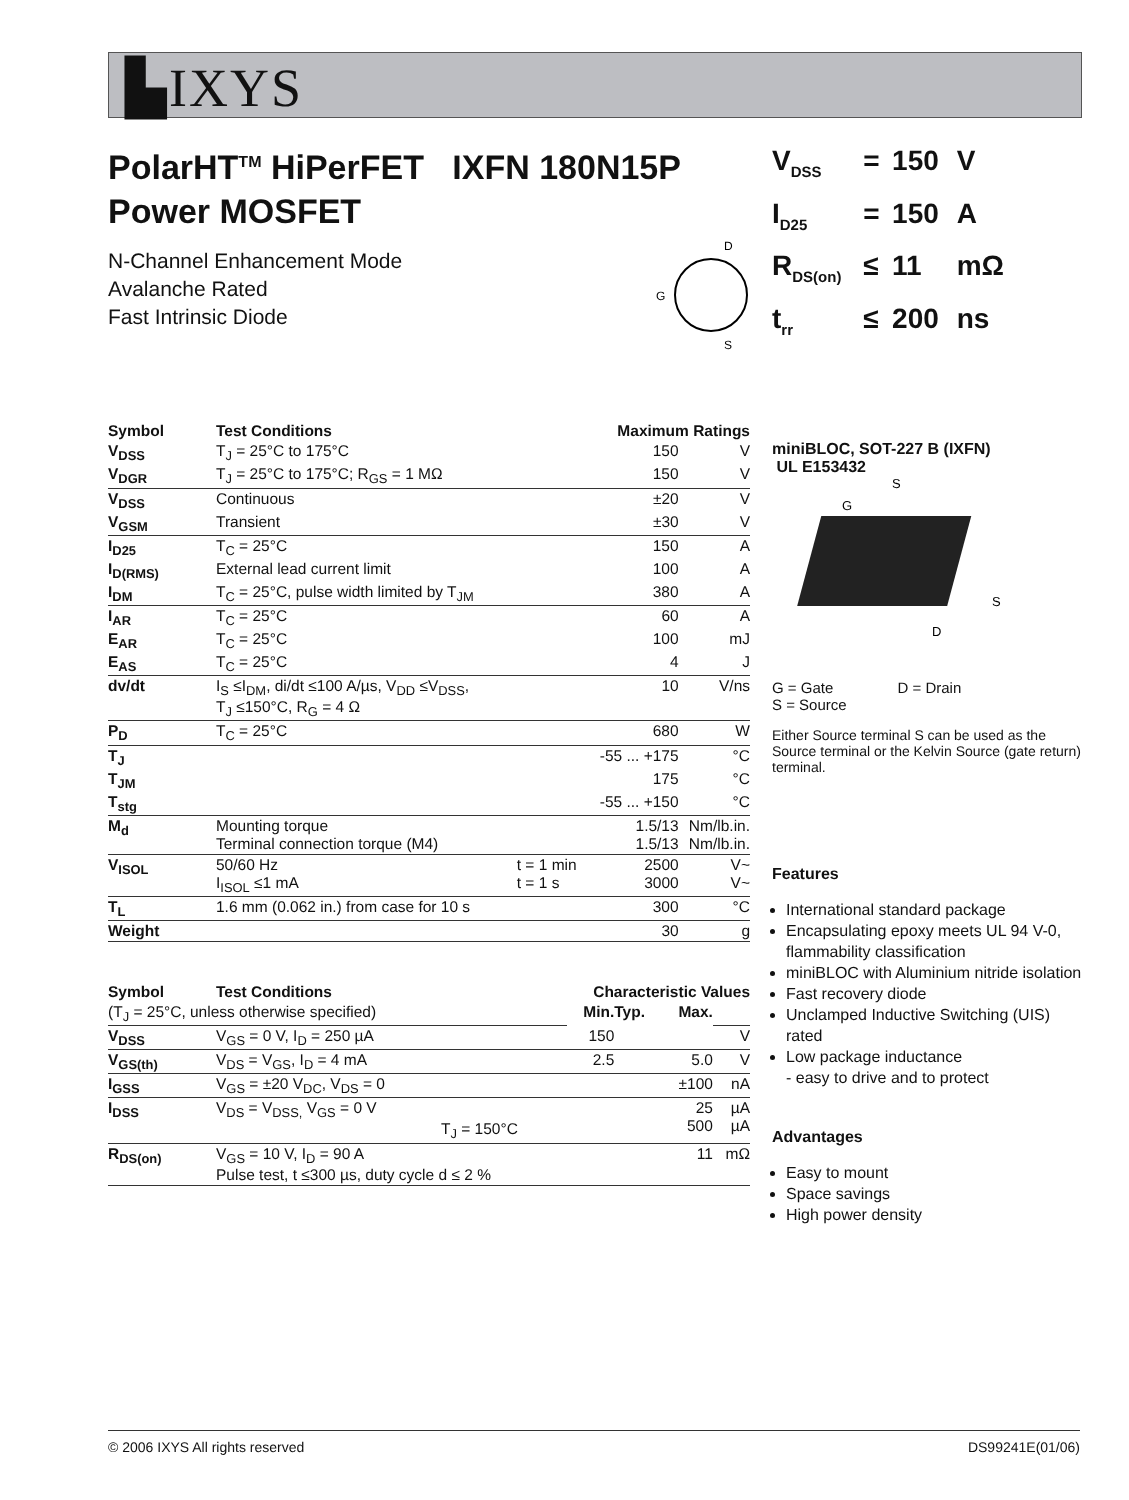▙IXYS
PolarHT<sup>TM</sup> HiPerFET IXFN 180N15P
Power MOSFET
N-Channel Enhancement Mode
Avalanche Rated
Fast Intrinsic Diode
D
G
S
| Symbol | Test Conditions | | Maximum Ratings | |
| --- | --- | --- | --- | --- |
| V<sub>DSS</sub> | T<sub>J</sub> = 25°C to 175°C | | 150 | V |
| V<sub>DGR</sub> | T<sub>J</sub> = 25°C to 175°C; R<sub>GS</sub> = 1 MΩ | | 150 | V |
| V<sub>DSS</sub> | Continuous | | ±20 | V |
| V<sub>GSM</sub> | Transient | | ±30 | V |
| I<sub>D25</sub> | T<sub>C</sub> = 25°C | | 150 | A |
| I<sub>D(RMS)</sub> | External lead current limit | | 100 | A |
| I<sub>DM</sub> | T<sub>C</sub> = 25°C, pulse width limited by T<sub>JM</sub> | | 380 | A |
| I<sub>AR</sub> | T<sub>C</sub> = 25°C | | 60 | A |
| E<sub>AR</sub> | T<sub>C</sub> = 25°C | | 100 | mJ |
| E<sub>AS</sub> | T<sub>C</sub> = 25°C | | 4 | J |
| dv/dt | I<sub>S</sub> ≤I<sub>DM</sub>, di/dt ≤100 A/µs, V<sub>DD</sub> ≤V<sub>DSS</sub>, T<sub>J</sub> ≤150°C, R<sub>G</sub> = 4 Ω | | 10 | V/ns |
| P<sub>D</sub> | T<sub>C</sub> = 25°C | | 680 | W |
| T<sub>J</sub> | | | -55 ... +175 | °C |
| T<sub>JM</sub> | | | 175 | °C |
| T<sub>stg</sub> | | | -55 ... +150 | °C |
| M<sub>d</sub> | Mounting torque Terminal connection torque (M4) | | 1.5/13 1.5/13 | Nm/lb.in. Nm/lb.in. |
| V<sub>ISOL</sub> | 50/60 Hz I<sub>ISOL</sub> ≤1 mA | t = 1 min t = 1 s | 2500 3000 | V~ V~ |
| T<sub>L</sub> | 1.6 mm (0.062 in.) from case for 10 s | | 300 | °C |
| Weight | | | 30 | g |
| Symbol | Test Conditions | Characteristic Values | | | |
| --- | --- | --- | --- | --- | --- |
| (T<sub>J</sub> = 25°C, unless otherwise specified) | | Min. | Typ. | Max. | |
| V<sub>DSS</sub> | V<sub>GS</sub> = 0 V, I<sub>D</sub> = 250 µA | 150 | | | V |
| V<sub>GS(th)</sub> | V<sub>DS</sub> = V<sub>GS</sub>, I<sub>D</sub> = 4 mA | 2.5 | | 5.0 | V |
| I<sub>GSS</sub> | V<sub>GS</sub> = ±20 V<sub>DC</sub>, V<sub>DS</sub> = 0 | | | ±100 | nA |
| I<sub>DSS</sub> | V<sub>DS</sub> = V<sub>DSS,</sub> V<sub>GS</sub> = 0 V T<sub>J</sub> = 150°C | | | 25 500 | µA µA |
| R<sub>DS(on)</sub> | V<sub>GS</sub> = 10 V, I<sub>D</sub> = 90 A Pulse test, t ≤300 µs, duty cycle d ≤ 2 % | | | 11 | mΩ |
| V<sub>DSS</sub> | = | 150 | V |
| I<sub>D25</sub> | = | 150 | A |
| R<sub>DS(on)</sub> | ≤ | 11 | mΩ |
| t<sub>rr</sub> | ≤ | 200 | ns |
miniBLOC, SOT-227 B (IXFN)
UL E153432
S
G
S
D
G = Gate D = Drain
S = Source
Either Source terminal S can be used as the Source terminal or the Kelvin Source (gate return) terminal.
Features
International standard package
Encapsulating epoxy meets UL 94 V-0, flammability classification
miniBLOC with Aluminium nitride isolation
Fast recovery diode
Unclamped Inductive Switching (UIS) rated
Low package inductance
- easy to drive and to protect
Advantages
Easy to mount
Space savings
High power density
© 2006 IXYS All rights reserved DS99241E(01/06)